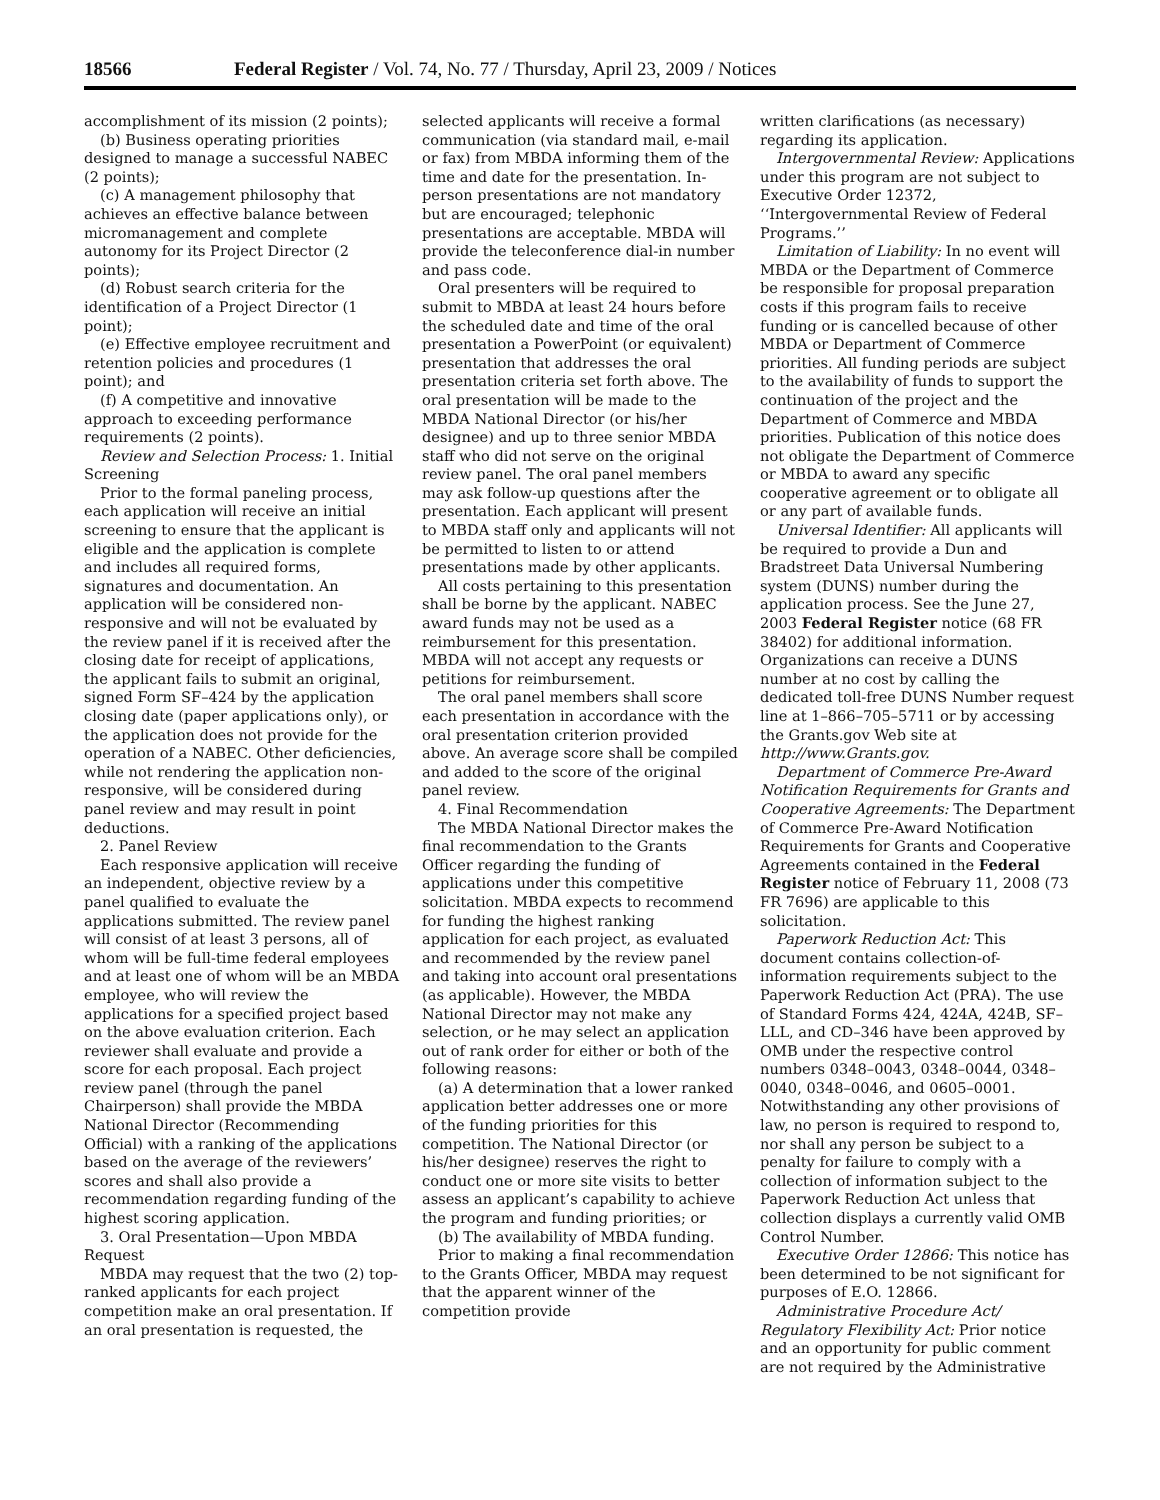18566 Federal Register / Vol. 74, No. 77 / Thursday, April 23, 2009 / Notices
accomplishment of its mission (2 points);
(b) Business operating priorities designed to manage a successful NABEC (2 points);
(c) A management philosophy that achieves an effective balance between micromanagement and complete autonomy for its Project Director (2 points);
(d) Robust search criteria for the identification of a Project Director (1 point);
(e) Effective employee recruitment and retention policies and procedures (1 point); and
(f) A competitive and innovative approach to exceeding performance requirements (2 points).
Review and Selection Process: 1. Initial Screening
Prior to the formal paneling process, each application will receive an initial screening to ensure that the applicant is eligible and the application is complete and includes all required forms, signatures and documentation. An application will be considered non-responsive and will not be evaluated by the review panel if it is received after the closing date for receipt of applications, the applicant fails to submit an original, signed Form SF–424 by the application closing date (paper applications only), or the application does not provide for the operation of a NABEC. Other deficiencies, while not rendering the application non-responsive, will be considered during panel review and may result in point deductions.
2. Panel Review
Each responsive application will receive an independent, objective review by a panel qualified to evaluate the applications submitted. The review panel will consist of at least 3 persons, all of whom will be full-time federal employees and at least one of whom will be an MBDA employee, who will review the applications for a specified project based on the above evaluation criterion. Each reviewer shall evaluate and provide a score for each proposal. Each project review panel (through the panel Chairperson) shall provide the MBDA National Director (Recommending Official) with a ranking of the applications based on the average of the reviewers’ scores and shall also provide a recommendation regarding funding of the highest scoring application.
3. Oral Presentation—Upon MBDA Request
MBDA may request that the two (2) top-ranked applicants for each project competition make an oral presentation. If an oral presentation is requested, the
selected applicants will receive a formal communication (via standard mail, e-mail or fax) from MBDA informing them of the time and date for the presentation. In-person presentations are not mandatory but are encouraged; telephonic presentations are acceptable. MBDA will provide the teleconference dial-in number and pass code.
Oral presenters will be required to submit to MBDA at least 24 hours before the scheduled date and time of the oral presentation a PowerPoint (or equivalent) presentation that addresses the oral presentation criteria set forth above. The oral presentation will be made to the MBDA National Director (or his/her designee) and up to three senior MBDA staff who did not serve on the original review panel. The oral panel members may ask follow-up questions after the presentation. Each applicant will present to MBDA staff only and applicants will not be permitted to listen to or attend presentations made by other applicants.
All costs pertaining to this presentation shall be borne by the applicant. NABEC award funds may not be used as a reimbursement for this presentation. MBDA will not accept any requests or petitions for reimbursement.
The oral panel members shall score each presentation in accordance with the oral presentation criterion provided above. An average score shall be compiled and added to the score of the original panel review.
4. Final Recommendation
The MBDA National Director makes the final recommendation to the Grants Officer regarding the funding of applications under this competitive solicitation. MBDA expects to recommend for funding the highest ranking application for each project, as evaluated and recommended by the review panel and taking into account oral presentations (as applicable). However, the MBDA National Director may not make any selection, or he may select an application out of rank order for either or both of the following reasons:
(a) A determination that a lower ranked application better addresses one or more of the funding priorities for this competition. The National Director (or his/her designee) reserves the right to conduct one or more site visits to better assess an applicant’s capability to achieve the program and funding priorities; or
(b) The availability of MBDA funding.
Prior to making a final recommendation to the Grants Officer, MBDA may request that the apparent winner of the competition provide
written clarifications (as necessary) regarding its application.
Intergovernmental Review: Applications under this program are not subject to Executive Order 12372, ‘‘Intergovernmental Review of Federal Programs.’’
Limitation of Liability: In no event will MBDA or the Department of Commerce be responsible for proposal preparation costs if this program fails to receive funding or is cancelled because of other MBDA or Department of Commerce priorities. All funding periods are subject to the availability of funds to support the continuation of the project and the Department of Commerce and MBDA priorities. Publication of this notice does not obligate the Department of Commerce or MBDA to award any specific cooperative agreement or to obligate all or any part of available funds.
Universal Identifier: All applicants will be required to provide a Dun and Bradstreet Data Universal Numbering system (DUNS) number during the application process. See the June 27, 2003 Federal Register notice (68 FR 38402) for additional information. Organizations can receive a DUNS number at no cost by calling the dedicated toll-free DUNS Number request line at 1–866–705–5711 or by accessing the Grants.gov Web site at http://www.Grants.gov.
Department of Commerce Pre-Award Notification Requirements for Grants and Cooperative Agreements: The Department of Commerce Pre-Award Notification Requirements for Grants and Cooperative Agreements contained in the Federal Register notice of February 11, 2008 (73 FR 7696) are applicable to this solicitation.
Paperwork Reduction Act: This document contains collection-of-information requirements subject to the Paperwork Reduction Act (PRA). The use of Standard Forms 424, 424A, 424B, SF–LLL, and CD–346 have been approved by OMB under the respective control numbers 0348–0043, 0348–0044, 0348–0040, 0348–0046, and 0605–0001. Notwithstanding any other provisions of law, no person is required to respond to, nor shall any person be subject to a penalty for failure to comply with a collection of information subject to the Paperwork Reduction Act unless that collection displays a currently valid OMB Control Number.
Executive Order 12866: This notice has been determined to be not significant for purposes of E.O. 12866.
Administrative Procedure Act/ Regulatory Flexibility Act: Prior notice and an opportunity for public comment are not required by the Administrative